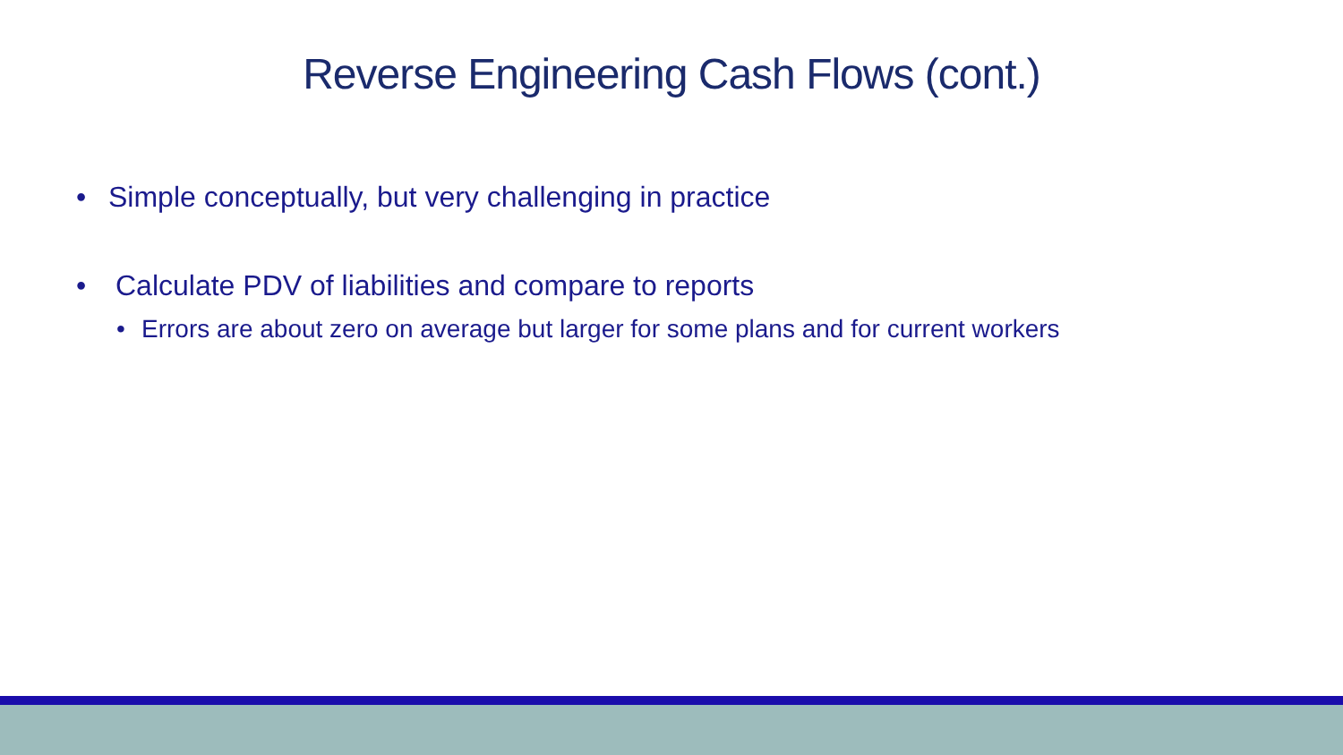Reverse Engineering Cash Flows (cont.)
• Simple conceptually, but very challenging in practice
• Calculate PDV of liabilities and compare to reports
• Errors are about zero on average but larger for some plans and for current workers